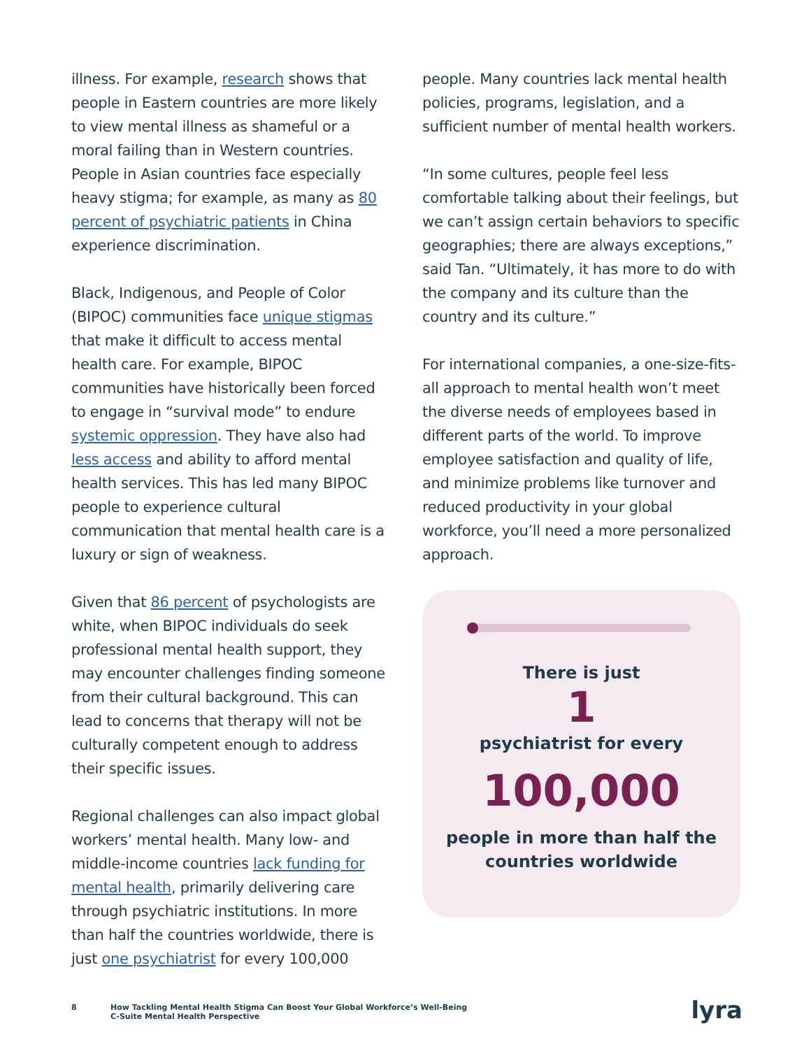illness. For example, research shows that people in Eastern countries are more likely to view mental illness as shameful or a moral failing than in Western countries. People in Asian countries face especially heavy stigma; for example, as many as 80 percent of psychiatric patients in China experience discrimination.
Black, Indigenous, and People of Color (BIPOC) communities face unique stigmas that make it difficult to access mental health care. For example, BIPOC communities have historically been forced to engage in “survival mode” to endure systemic oppression. They have also had less access and ability to afford mental health services. This has led many BIPOC people to experience cultural communication that mental health care is a luxury or sign of weakness.
Given that 86 percent of psychologists are white, when BIPOC individuals do seek professional mental health support, they may encounter challenges finding someone from their cultural background. This can lead to concerns that therapy will not be culturally competent enough to address their specific issues.
Regional challenges can also impact global workers’ mental health. Many low- and middle-income countries lack funding for mental health, primarily delivering care through psychiatric institutions. In more than half the countries worldwide, there is just one psychiatrist for every 100,000
people. Many countries lack mental health policies, programs, legislation, and a sufficient number of mental health workers.
“In some cultures, people feel less comfortable talking about their feelings, but we can’t assign certain behaviors to specific geographies; there are always exceptions,” said Tan. “Ultimately, it has more to do with the company and its culture than the country and its culture.”
For international companies, a one-size-fits-all approach to mental health won’t meet the diverse needs of employees based in different parts of the world. To improve employee satisfaction and quality of life, and minimize problems like turnover and reduced productivity in your global workforce, you’ll need a more personalized approach.
There is just
1
psychiatrist for every
100,000
people in more than half the
countries worldwide
8 How Tackling Mental Health Stigma Can Boost Your Global Workforce’s Well-Being
C-Suite Mental Health Perspective
lyra